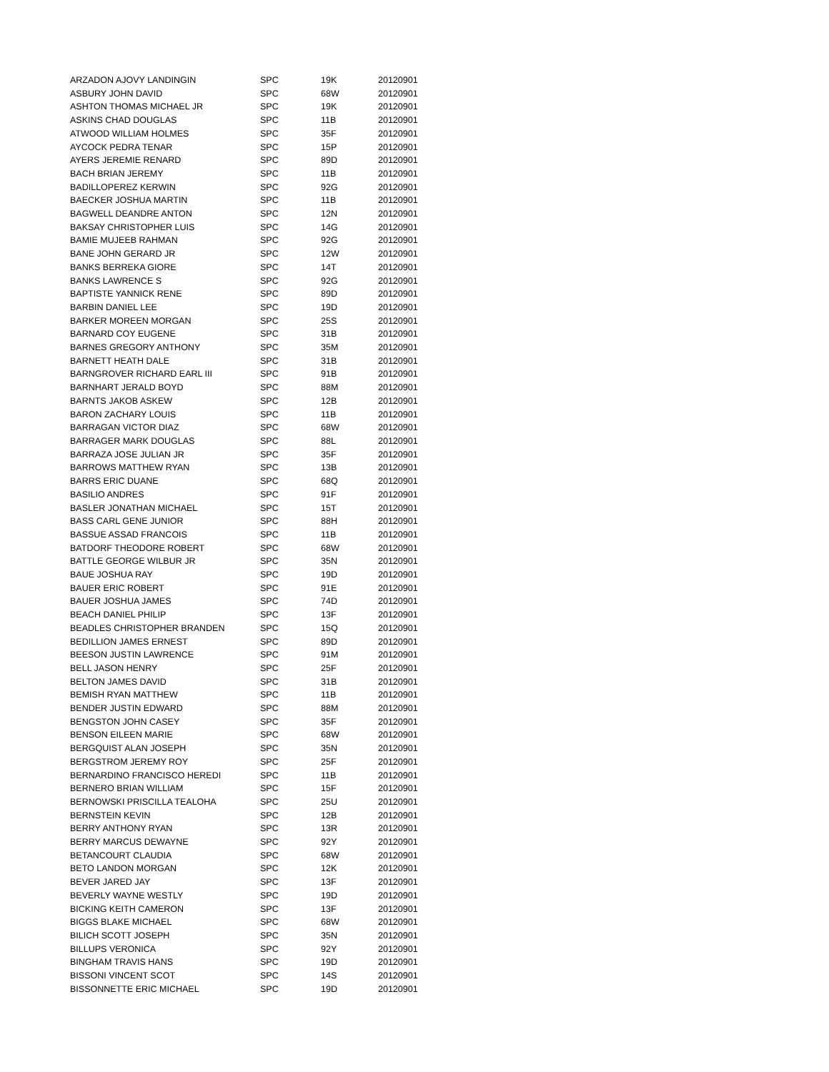| ARZADON AJOVY LANDINGIN | SPC | 19K | 20120901 |
| ASBURY JOHN DAVID | SPC | 68W | 20120901 |
| ASHTON THOMAS MICHAEL JR | SPC | 19K | 20120901 |
| ASKINS CHAD DOUGLAS | SPC | 11B | 20120901 |
| ATWOOD WILLIAM HOLMES | SPC | 35F | 20120901 |
| AYCOCK PEDRA TENAR | SPC | 15P | 20120901 |
| AYERS JEREMIE RENARD | SPC | 89D | 20120901 |
| BACH BRIAN JEREMY | SPC | 11B | 20120901 |
| BADILLOPEREZ KERWIN | SPC | 92G | 20120901 |
| BAECKER JOSHUA MARTIN | SPC | 11B | 20120901 |
| BAGWELL DEANDRE ANTON | SPC | 12N | 20120901 |
| BAKSAY CHRISTOPHER LUIS | SPC | 14G | 20120901 |
| BAMIE MUJEEB RAHMAN | SPC | 92G | 20120901 |
| BANE JOHN GERARD JR | SPC | 12W | 20120901 |
| BANKS BERREKA GIORE | SPC | 14T | 20120901 |
| BANKS LAWRENCE S | SPC | 92G | 20120901 |
| BAPTISTE YANNICK RENE | SPC | 89D | 20120901 |
| BARBIN DANIEL LEE | SPC | 19D | 20120901 |
| BARKER MOREEN MORGAN | SPC | 25S | 20120901 |
| BARNARD COY EUGENE | SPC | 31B | 20120901 |
| BARNES GREGORY ANTHONY | SPC | 35M | 20120901 |
| BARNETT HEATH DALE | SPC | 31B | 20120901 |
| BARNGROVER RICHARD EARL III | SPC | 91B | 20120901 |
| BARNHART JERALD BOYD | SPC | 88M | 20120901 |
| BARNTS JAKOB ASKEW | SPC | 12B | 20120901 |
| BARON ZACHARY LOUIS | SPC | 11B | 20120901 |
| BARRAGAN VICTOR DIAZ | SPC | 68W | 20120901 |
| BARRAGER MARK DOUGLAS | SPC | 88L | 20120901 |
| BARRAZA JOSE JULIAN JR | SPC | 35F | 20120901 |
| BARROWS MATTHEW RYAN | SPC | 13B | 20120901 |
| BARRS ERIC DUANE | SPC | 68Q | 20120901 |
| BASILIO ANDRES | SPC | 91F | 20120901 |
| BASLER JONATHAN MICHAEL | SPC | 15T | 20120901 |
| BASS CARL GENE JUNIOR | SPC | 88H | 20120901 |
| BASSUE ASSAD FRANCOIS | SPC | 11B | 20120901 |
| BATDORF THEODORE ROBERT | SPC | 68W | 20120901 |
| BATTLE GEORGE WILBUR JR | SPC | 35N | 20120901 |
| BAUE JOSHUA RAY | SPC | 19D | 20120901 |
| BAUER ERIC ROBERT | SPC | 91E | 20120901 |
| BAUER JOSHUA JAMES | SPC | 74D | 20120901 |
| BEACH DANIEL PHILIP | SPC | 13F | 20120901 |
| BEADLES CHRISTOPHER BRANDEN | SPC | 15Q | 20120901 |
| BEDILLION JAMES ERNEST | SPC | 89D | 20120901 |
| BEESON JUSTIN LAWRENCE | SPC | 91M | 20120901 |
| BELL JASON HENRY | SPC | 25F | 20120901 |
| BELTON JAMES DAVID | SPC | 31B | 20120901 |
| BEMISH RYAN MATTHEW | SPC | 11B | 20120901 |
| BENDER JUSTIN EDWARD | SPC | 88M | 20120901 |
| BENGSTON JOHN CASEY | SPC | 35F | 20120901 |
| BENSON EILEEN MARIE | SPC | 68W | 20120901 |
| BERGQUIST ALAN JOSEPH | SPC | 35N | 20120901 |
| BERGSTROM JEREMY ROY | SPC | 25F | 20120901 |
| BERNARDINO FRANCISCO HEREDI | SPC | 11B | 20120901 |
| BERNERO BRIAN WILLIAM | SPC | 15F | 20120901 |
| BERNOWSKI PRISCILLA TEALOHA | SPC | 25U | 20120901 |
| BERNSTEIN KEVIN | SPC | 12B | 20120901 |
| BERRY ANTHONY RYAN | SPC | 13R | 20120901 |
| BERRY MARCUS DEWAYNE | SPC | 92Y | 20120901 |
| BETANCOURT CLAUDIA | SPC | 68W | 20120901 |
| BETO LANDON MORGAN | SPC | 12K | 20120901 |
| BEVER JARED JAY | SPC | 13F | 20120901 |
| BEVERLY WAYNE WESTLY | SPC | 19D | 20120901 |
| BICKING KEITH CAMERON | SPC | 13F | 20120901 |
| BIGGS BLAKE MICHAEL | SPC | 68W | 20120901 |
| BILICH SCOTT JOSEPH | SPC | 35N | 20120901 |
| BILLUPS VERONICA | SPC | 92Y | 20120901 |
| BINGHAM TRAVIS HANS | SPC | 19D | 20120901 |
| BISSONI VINCENT SCOT | SPC | 14S | 20120901 |
| BISSONNETTE ERIC MICHAEL | SPC | 19D | 20120901 |